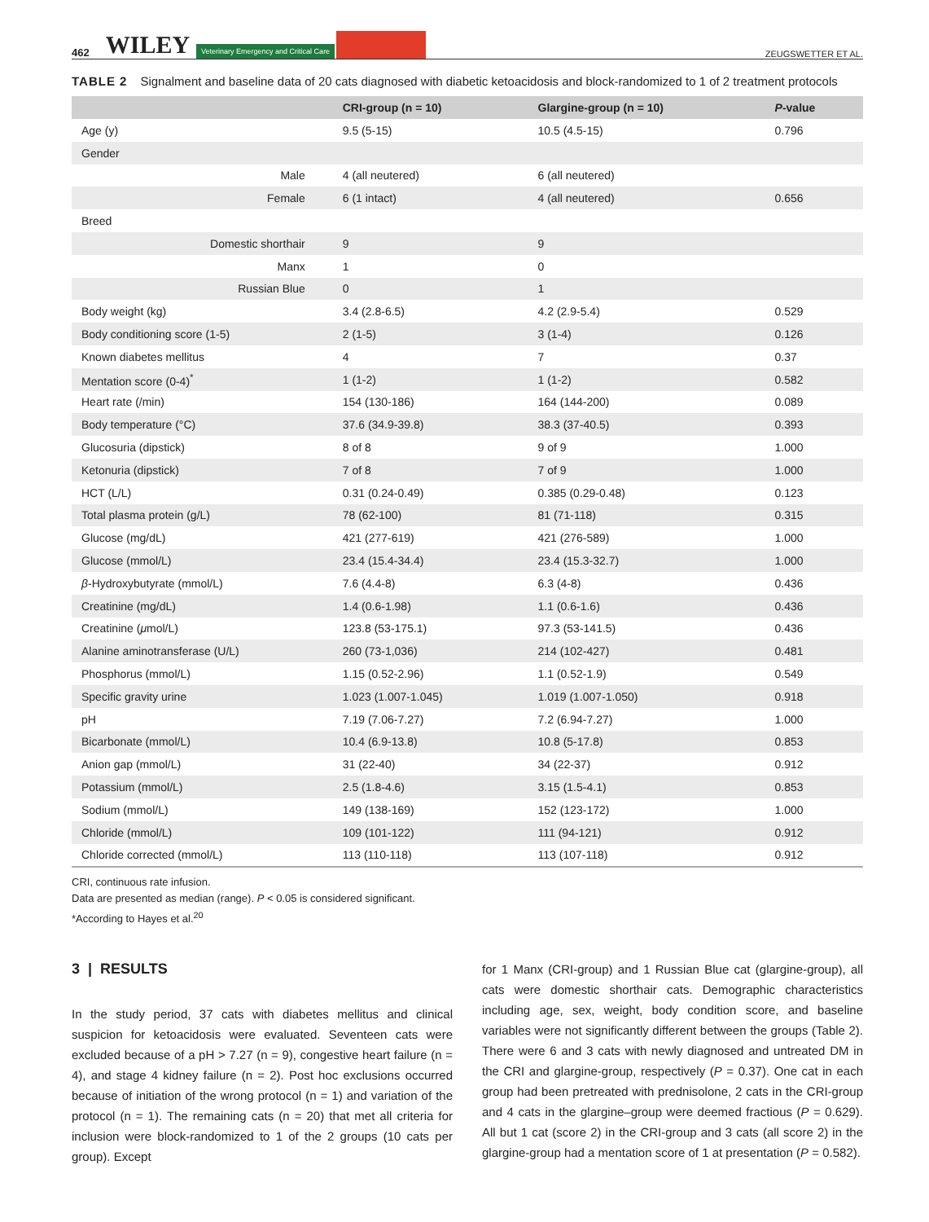462 WILEY Veterinary Emergency and Critical Care ZEUGSWETTER ET AL.
TABLE 2 Signalment and baseline data of 20 cats diagnosed with diabetic ketoacidosis and block-randomized to 1 of 2 treatment protocols
| | CRI-group (n = 10) | Glargine-group (n = 10) | P -value |
| --- | --- | --- | --- |
| Age (y) | 9.5 (5-15) | 10.5 (4.5-15) | 0.796 |
| Gender | | | |
| Male | 4 (all neutered) | 6 (all neutered) | |
| Female | 6 (1 intact) | 4 (all neutered) | 0.656 |
| Breed | | | |
| Domestic shorthair | 9 | 9 | |
| Manx | 1 | 0 | |
| Russian Blue | 0 | 1 | |
| Body weight (kg) | 3.4 (2.8-6.5) | 4.2 (2.9-5.4) | 0.529 |
| Body conditioning score (1-5) | 2 (1-5) | 3 (1-4) | 0.126 |
| Known diabetes mellitus | 4 | 7 | 0.37 |
| Mentation score (0-4)<sup>*</sup> | 1 (1-2) | 1 (1-2) | 0.582 |
| Heart rate (/min) | 154 (130-186) | 164 (144-200) | 0.089 |
| Body temperature (°C) | 37.6 (34.9-39.8) | 38.3 (37-40.5) | 0.393 |
| Glucosuria (dipstick) | 8 of 8 | 9 of 9 | 1.000 |
| Ketonuria (dipstick) | 7 of 8 | 7 of 9 | 1.000 |
| HCT (L/L) | 0.31 (0.24-0.49) | 0.385 (0.29-0.48) | 0.123 |
| Total plasma protein (g/L) | 78 (62-100) | 81 (71-118) | 0.315 |
| Glucose (mg/dL) | 421 (277-619) | 421 (276-589) | 1.000 |
| Glucose (mmol/L) | 23.4 (15.4-34.4) | 23.4 (15.3-32.7) | 1.000 |
| β -Hydroxybutyrate (mmol/L) | 7.6 (4.4-8) | 6.3 (4-8) | 0.436 |
| Creatinine (mg/dL) | 1.4 (0.6-1.98) | 1.1 (0.6-1.6) | 0.436 |
| Creatinine ( μ mol/L) | 123.8 (53-175.1) | 97.3 (53-141.5) | 0.436 |
| Alanine aminotransferase (U/L) | 260 (73-1,036) | 214 (102-427) | 0.481 |
| Phosphorus (mmol/L) | 1.15 (0.52-2.96) | 1.1 (0.52-1.9) | 0.549 |
| Specific gravity urine | 1.023 (1.007-1.045) | 1.019 (1.007-1.050) | 0.918 |
| pH | 7.19 (7.06-7.27) | 7.2 (6.94-7.27) | 1.000 |
| Bicarbonate (mmol/L) | 10.4 (6.9-13.8) | 10.8 (5-17.8) | 0.853 |
| Anion gap (mmol/L) | 31 (22-40) | 34 (22-37) | 0.912 |
| Potassium (mmol/L) | 2.5 (1.8-4.6) | 3.15 (1.5-4.1) | 0.853 |
| Sodium (mmol/L) | 149 (138-169) | 152 (123-172) | 1.000 |
| Chloride (mmol/L) | 109 (101-122) | 111 (94-121) | 0.912 |
| Chloride corrected (mmol/L) | 113 (110-118) | 113 (107-118) | 0.912 |
CRI, continuous rate infusion.
Data are presented as median (range). P < 0.05 is considered significant.
*According to Hayes et al.<sup>20</sup>
3 | RESULTS
In the study period, 37 cats with diabetes mellitus and clinical suspicion for ketoacidosis were evaluated. Seventeen cats were excluded because of a pH > 7.27 (n = 9), congestive heart failure (n = 4), and stage 4 kidney failure (n = 2). Post hoc exclusions occurred because of initiation of the wrong protocol (n = 1) and variation of the protocol (n = 1). The remaining cats (n = 20) that met all criteria for inclusion were block-randomized to 1 of the 2 groups (10 cats per group). Except
for 1 Manx (CRI-group) and 1 Russian Blue cat (glargine-group), all cats were domestic shorthair cats. Demographic characteristics including age, sex, weight, body condition score, and baseline variables were not significantly different between the groups (Table 2). There were 6 and 3 cats with newly diagnosed and untreated DM in the CRI and glargine-group, respectively (P = 0.37). One cat in each group had been pretreated with prednisolone, 2 cats in the CRI-group and 4 cats in the glargine–group were deemed fractious (P = 0.629). All but 1 cat (score 2) in the CRI-group and 3 cats (all score 2) in the glargine-group had a mentation score of 1 at presentation (P = 0.582).